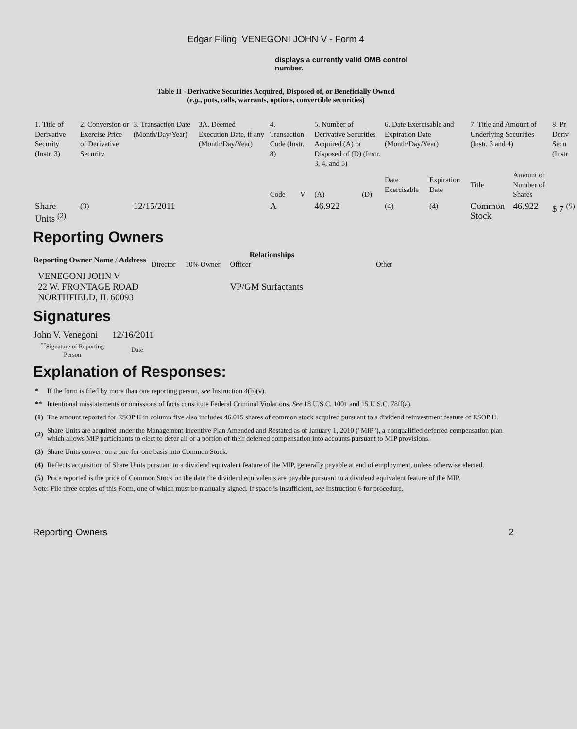Edgar Filing: VENEGONI JOHN V - Form 4
displays a currently valid OMB control number.
Table II - Derivative Securities Acquired, Disposed of, or Beneficially Owned
(e.g., puts, calls, warrants, options, convertible securities)
| 1. Title of Derivative Security (Instr. 3) | 2. Conversion or Exercise Price of Derivative Security | 3. Transaction Date (Month/Day/Year) | 3A. Deemed Execution Date, if any (Month/Day/Year) | 4. Transaction Code (Instr. 8) | | 5. Number of Derivative Securities Acquired (A) or Disposed of (D) (Instr. 3, 4, and 5) | | 6. Date Exercisable and Expiration Date (Month/Day/Year) | | 7. Title and Amount of Underlying Securities (Instr. 3 and 4) | | 8. Pr Deriv Secu (Instr |
| | | | | Code | V | (A) | (D) | Date Exercisable | Expiration Date | Title | Amount or Number of Shares | |
| Share Units <sup>(2)</sup> | <sup>(3)</sup> | 12/15/2011 | | A | | 46.922 | | <sup>(4)</sup> | <sup>(4)</sup> | Common Stock | 46.922 | $ 7 <sup>(5)</sup> |
Reporting Owners
| Reporting Owner Name / Address | Relationships | | | |
| --- | --- | --- | --- | --- |
| | Director | 10% Owner | Officer | Other |
| VENEGONI JOHN V 22 W. FRONTAGE ROAD NORTHFIELD, IL 60093 | | | VP/GM Surfactants | |
Signatures
| John V. Venegoni | 12/16/2011 |
| <sup>**</sup> Signature of Reporting Person | Date |
Explanation of Responses:
| * | If the form is filed by more than one reporting person, see Instruction 4(b)(v). |
| ** | Intentional misstatements or omissions of facts constitute Federal Criminal Violations. See 18 U.S.C. 1001 and 15 U.S.C. 78ff(a). |
| (1) | The amount reported for ESOP II in column five also includes 46.015 shares of common stock acquired pursuant to a dividend reinvestment feature of ESOP II. |
| (2) | Share Units are acquired under the Management Incentive Plan Amended and Restated as of January 1, 2010 ("MIP"), a nonqualified deferred compensation plan which allows MIP participants to elect to defer all or a portion of their deferred compensation into accounts pursuant to MIP provisions. |
| (3) | Share Units convert on a one-for-one basis into Common Stock. |
| (4) | Reflects acquisition of Share Units pursuant to a dividend equivalent feature of the MIP, generally payable at end of employment, unless otherwise elected. |
| (5) | Price reported is the price of Common Stock on the date the dividend equivalents are payable pursuant to a dividend equivalent feature of the MIP. |
Note: File three copies of this Form, one of which must be manually signed. If space is insufficient, see Instruction 6 for procedure.
Reporting Owners 2